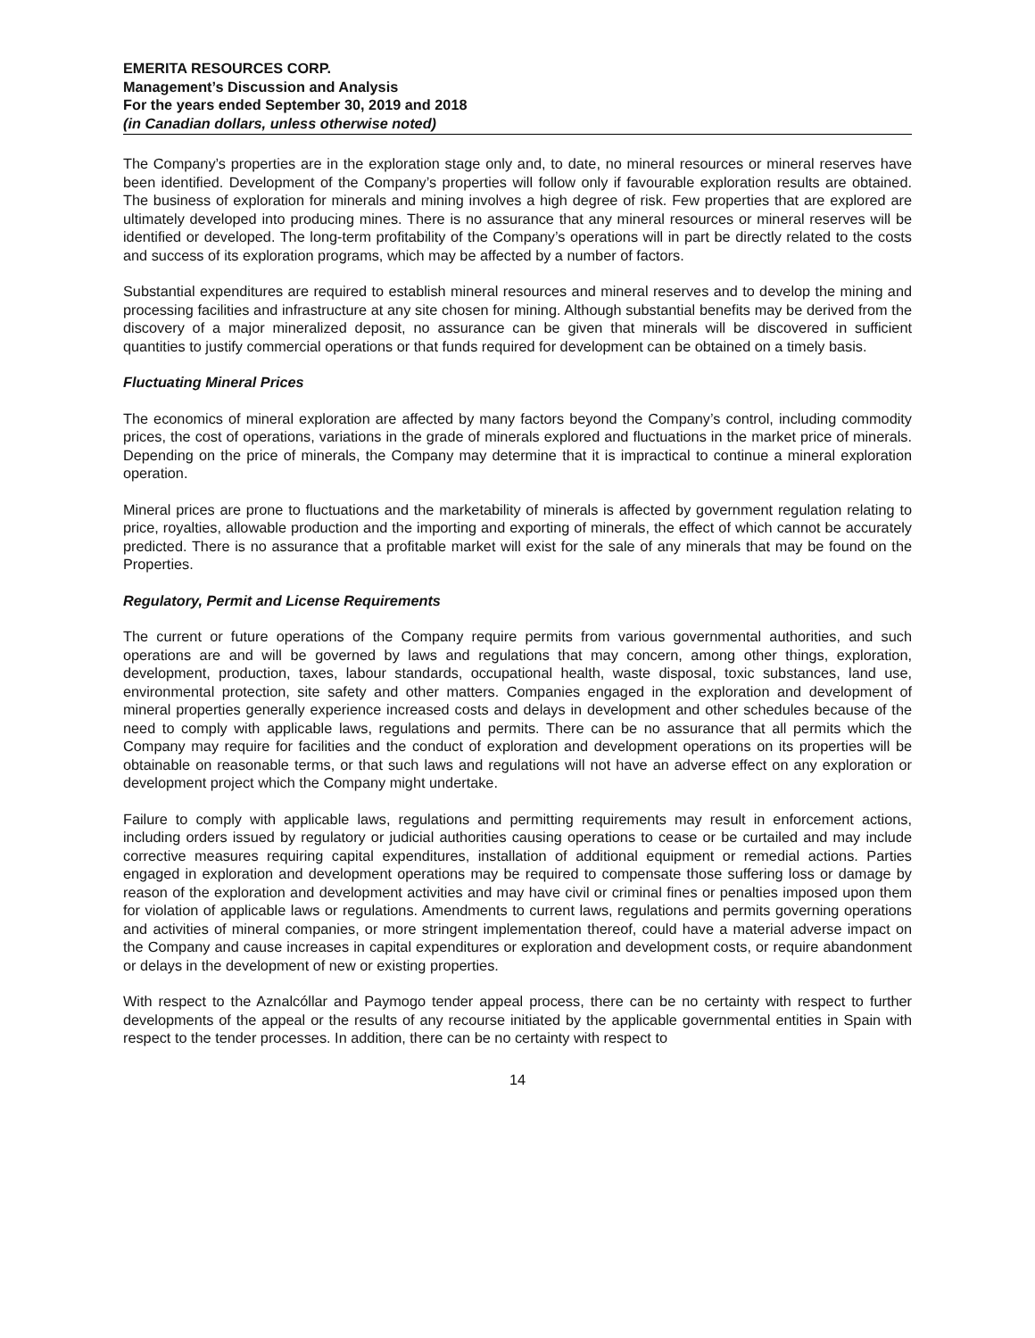EMERITA RESOURCES CORP.
Management’s Discussion and Analysis
For the years ended September 30, 2019 and 2018
(in Canadian dollars, unless otherwise noted)
The Company’s properties are in the exploration stage only and, to date, no mineral resources or mineral reserves have been identified. Development of the Company’s properties will follow only if favourable exploration results are obtained. The business of exploration for minerals and mining involves a high degree of risk. Few properties that are explored are ultimately developed into producing mines. There is no assurance that any mineral resources or mineral reserves will be identified or developed. The long-term profitability of the Company’s operations will in part be directly related to the costs and success of its exploration programs, which may be affected by a number of factors.
Substantial expenditures are required to establish mineral resources and mineral reserves and to develop the mining and processing facilities and infrastructure at any site chosen for mining. Although substantial benefits may be derived from the discovery of a major mineralized deposit, no assurance can be given that minerals will be discovered in sufficient quantities to justify commercial operations or that funds required for development can be obtained on a timely basis.
Fluctuating Mineral Prices
The economics of mineral exploration are affected by many factors beyond the Company’s control, including commodity prices, the cost of operations, variations in the grade of minerals explored and fluctuations in the market price of minerals. Depending on the price of minerals, the Company may determine that it is impractical to continue a mineral exploration operation.
Mineral prices are prone to fluctuations and the marketability of minerals is affected by government regulation relating to price, royalties, allowable production and the importing and exporting of minerals, the effect of which cannot be accurately predicted. There is no assurance that a profitable market will exist for the sale of any minerals that may be found on the Properties.
Regulatory, Permit and License Requirements
The current or future operations of the Company require permits from various governmental authorities, and such operations are and will be governed by laws and regulations that may concern, among other things, exploration, development, production, taxes, labour standards, occupational health, waste disposal, toxic substances, land use, environmental protection, site safety and other matters. Companies engaged in the exploration and development of mineral properties generally experience increased costs and delays in development and other schedules because of the need to comply with applicable laws, regulations and permits. There can be no assurance that all permits which the Company may require for facilities and the conduct of exploration and development operations on its properties will be obtainable on reasonable terms, or that such laws and regulations will not have an adverse effect on any exploration or development project which the Company might undertake.
Failure to comply with applicable laws, regulations and permitting requirements may result in enforcement actions, including orders issued by regulatory or judicial authorities causing operations to cease or be curtailed and may include corrective measures requiring capital expenditures, installation of additional equipment or remedial actions. Parties engaged in exploration and development operations may be required to compensate those suffering loss or damage by reason of the exploration and development activities and may have civil or criminal fines or penalties imposed upon them for violation of applicable laws or regulations. Amendments to current laws, regulations and permits governing operations and activities of mineral companies, or more stringent implementation thereof, could have a material adverse impact on the Company and cause increases in capital expenditures or exploration and development costs, or require abandonment or delays in the development of new or existing properties.
With respect to the Aznalcóllar and Paymogo tender appeal process, there can be no certainty with respect to further developments of the appeal or the results of any recourse initiated by the applicable governmental entities in Spain with respect to the tender processes. In addition, there can be no certainty with respect to
14